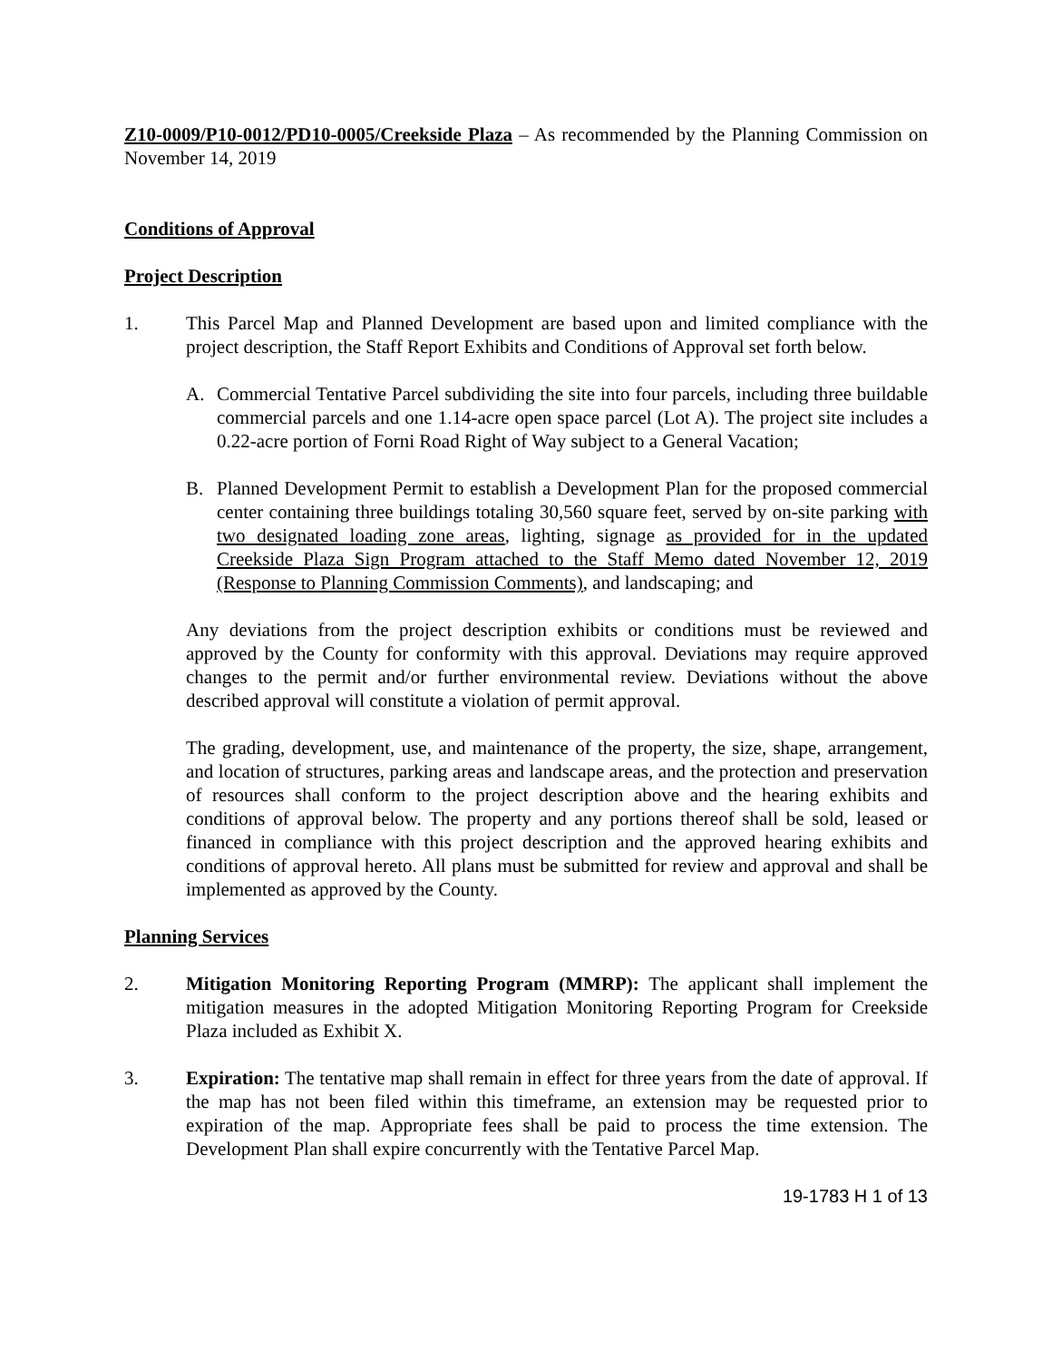Z10-0009/P10-0012/PD10-0005/Creekside Plaza – As recommended by the Planning Commission on November 14, 2019
Conditions of Approval
Project Description
1. This Parcel Map and Planned Development are based upon and limited compliance with the project description, the Staff Report Exhibits and Conditions of Approval set forth below.
A. Commercial Tentative Parcel subdividing the site into four parcels, including three buildable commercial parcels and one 1.14-acre open space parcel (Lot A). The project site includes a 0.22-acre portion of Forni Road Right of Way subject to a General Vacation;
B. Planned Development Permit to establish a Development Plan for the proposed commercial center containing three buildings totaling 30,560 square feet, served by on-site parking with two designated loading zone areas, lighting, signage as provided for in the updated Creekside Plaza Sign Program attached to the Staff Memo dated November 12, 2019 (Response to Planning Commission Comments), and landscaping; and
Any deviations from the project description exhibits or conditions must be reviewed and approved by the County for conformity with this approval. Deviations may require approved changes to the permit and/or further environmental review. Deviations without the above described approval will constitute a violation of permit approval.
The grading, development, use, and maintenance of the property, the size, shape, arrangement, and location of structures, parking areas and landscape areas, and the protection and preservation of resources shall conform to the project description above and the hearing exhibits and conditions of approval below. The property and any portions thereof shall be sold, leased or financed in compliance with this project description and the approved hearing exhibits and conditions of approval hereto. All plans must be submitted for review and approval and shall be implemented as approved by the County.
Planning Services
2. Mitigation Monitoring Reporting Program (MMRP): The applicant shall implement the mitigation measures in the adopted Mitigation Monitoring Reporting Program for Creekside Plaza included as Exhibit X.
3. Expiration: The tentative map shall remain in effect for three years from the date of approval. If the map has not been filed within this timeframe, an extension may be requested prior to expiration of the map. Appropriate fees shall be paid to process the time extension. The Development Plan shall expire concurrently with the Tentative Parcel Map.
19-1783 H 1 of 13